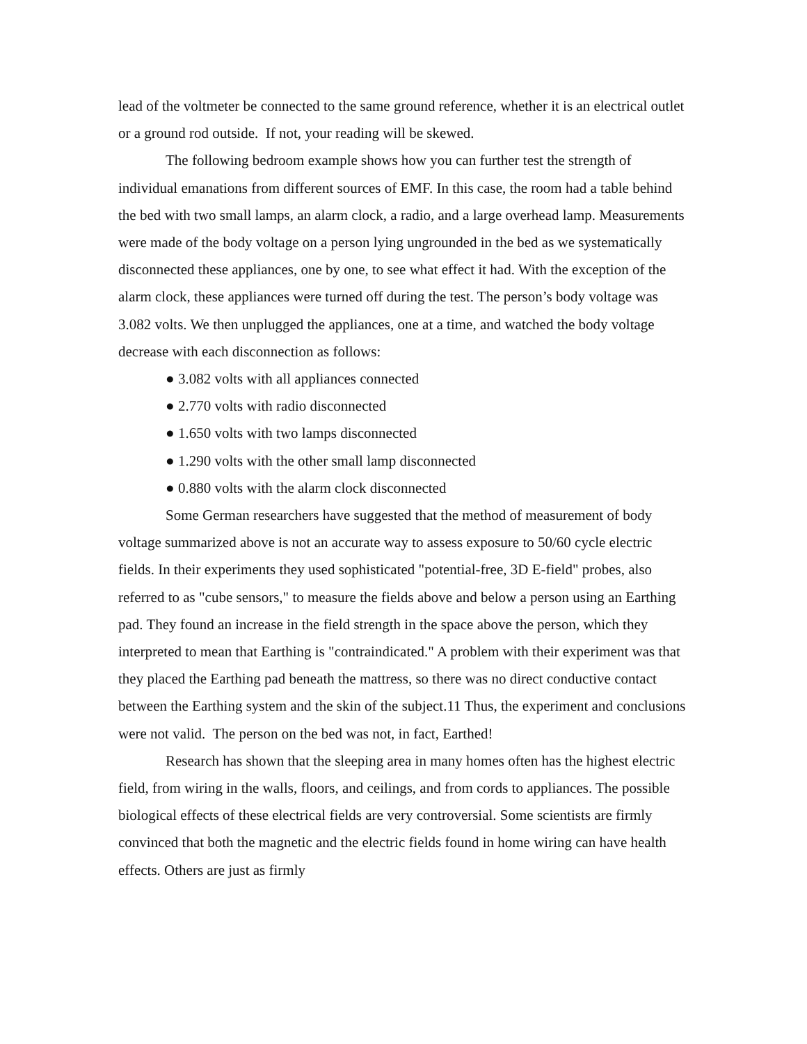lead of the voltmeter be connected to the same ground reference, whether it is an electrical outlet or a ground rod outside. If not, your reading will be skewed.
The following bedroom example shows how you can further test the strength of individual emanations from different sources of EMF. In this case, the room had a table behind the bed with two small lamps, an alarm clock, a radio, and a large overhead lamp. Measurements were made of the body voltage on a person lying ungrounded in the bed as we systematically disconnected these appliances, one by one, to see what effect it had. With the exception of the alarm clock, these appliances were turned off during the test. The person’s body voltage was 3.082 volts. We then unplugged the appliances, one at a time, and watched the body voltage decrease with each disconnection as follows:
● 3.082 volts with all appliances connected
● 2.770 volts with radio disconnected
● 1.650 volts with two lamps disconnected
● 1.290 volts with the other small lamp disconnected
● 0.880 volts with the alarm clock disconnected
Some German researchers have suggested that the method of measurement of body voltage summarized above is not an accurate way to assess exposure to 50/60 cycle electric fields. In their experiments they used sophisticated "potential-free, 3D E-field" probes, also referred to as "cube sensors," to measure the fields above and below a person using an Earthing pad. They found an increase in the field strength in the space above the person, which they interpreted to mean that Earthing is "contraindicated." A problem with their experiment was that they placed the Earthing pad beneath the mattress, so there was no direct conductive contact between the Earthing system and the skin of the subject.11 Thus, the experiment and conclusions were not valid. The person on the bed was not, in fact, Earthed!
Research has shown that the sleeping area in many homes often has the highest electric field, from wiring in the walls, floors, and ceilings, and from cords to appliances. The possible biological effects of these electrical fields are very controversial. Some scientists are firmly convinced that both the magnetic and the electric fields found in home wiring can have health effects. Others are just as firmly